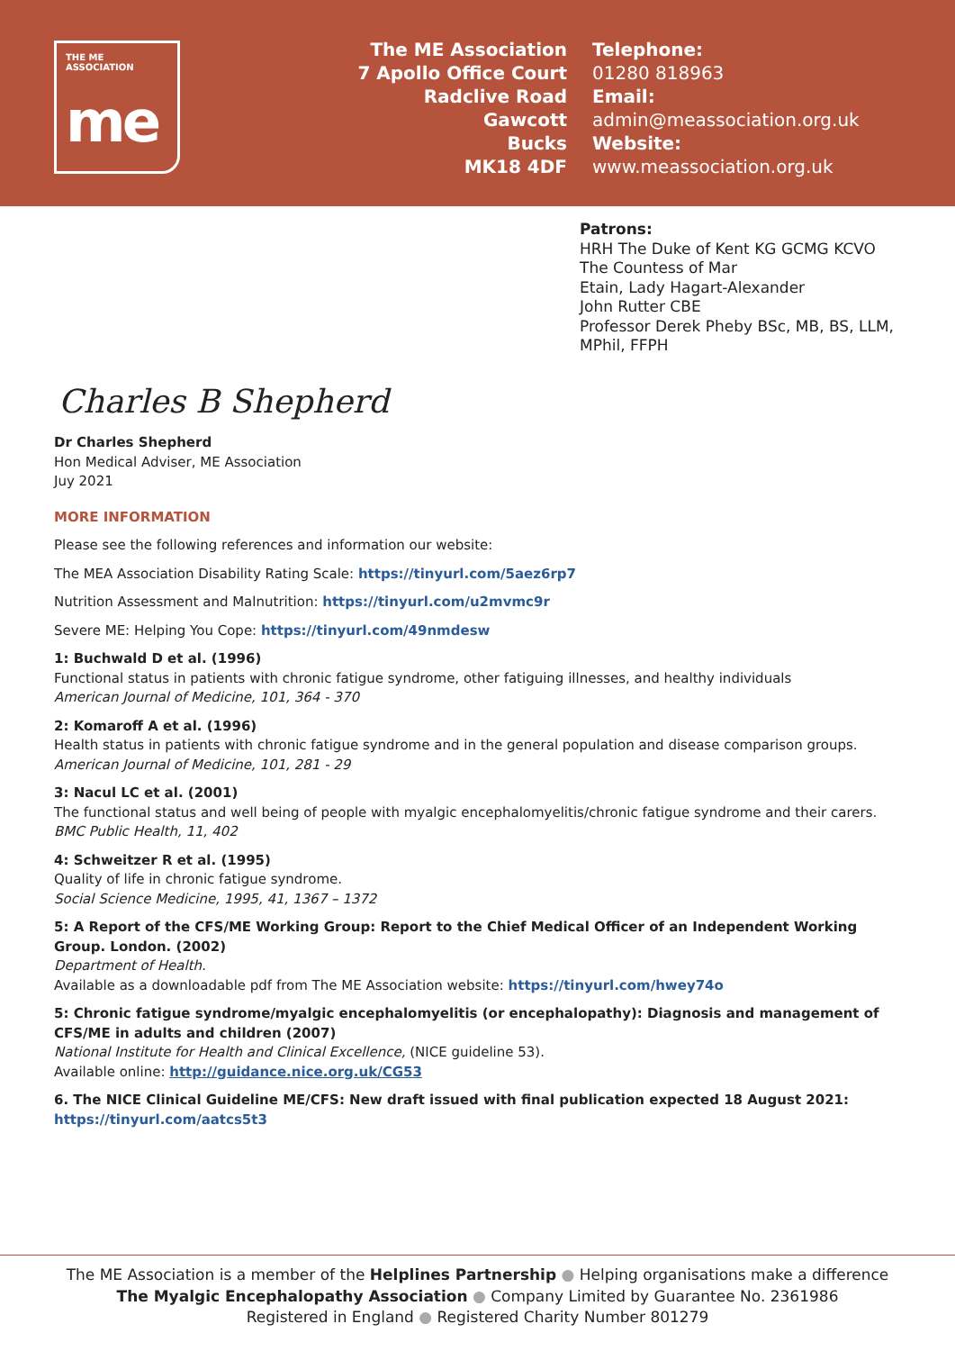THE ME ASSOCIATION
me
The ME Association
7 Apollo Office Court
Radclive Road
Gawcott
Bucks
MK18 4DF
Telephone:
01280 818963
Email:
admin@meassociation.org.uk
Website:
www.meassociation.org.uk
Patrons:
HRH The Duke of Kent KG GCMG KCVO
The Countess of Mar
Etain, Lady Hagart-Alexander
John Rutter CBE
Professor Derek Pheby BSc, MB, BS, LLM,
MPhil, FFPH
Charles B Shepherd
Dr Charles Shepherd
Hon Medical Adviser, ME Association
Juy 2021
MORE INFORMATION
Please see the following references and information our website:
The MEA Association Disability Rating Scale: https://tinyurl.com/5aez6rp7
Nutrition Assessment and Malnutrition: https://tinyurl.com/u2mvmc9r
Severe ME: Helping You Cope: https://tinyurl.com/49nmdesw
1: Buchwald D et al. (1996)
Functional status in patients with chronic fatigue syndrome, other fatiguing illnesses, and healthy individuals
American Journal of Medicine, 101, 364 - 370
2: Komaroff A et al. (1996)
Health status in patients with chronic fatigue syndrome and in the general population and disease comparison groups.
American Journal of Medicine, 101, 281 - 29
3: Nacul LC et al. (2001)
The functional status and well being of people with myalgic encephalomyelitis/chronic fatigue syndrome and their carers.
BMC Public Health, 11, 402
4: Schweitzer R et al. (1995)
Quality of life in chronic fatigue syndrome.
Social Science Medicine, 1995, 41, 1367 – 1372
5: A Report of the CFS/ME Working Group: Report to the Chief Medical Officer of an Independent Working Group. London. (2002)
Department of Health.
Available as a downloadable pdf from The ME Association website: https://tinyurl.com/hwey74o
5: Chronic fatigue syndrome/myalgic encephalomyelitis (or encephalopathy): Diagnosis and management of CFS/ME in adults and children (2007)
National Institute for Health and Clinical Excellence, (NICE guideline 53).
Available online: http://guidance.nice.org.uk/CG53
6. The NICE Clinical Guideline ME/CFS: New draft issued with final publication expected 18 August 2021:
https://tinyurl.com/aatcs5t3
The ME Association is a member of the Helplines Partnership ● Helping organisations make a difference
The Myalgic Encephalopathy Association ● Company Limited by Guarantee No. 2361986
Registered in England ● Registered Charity Number 801279